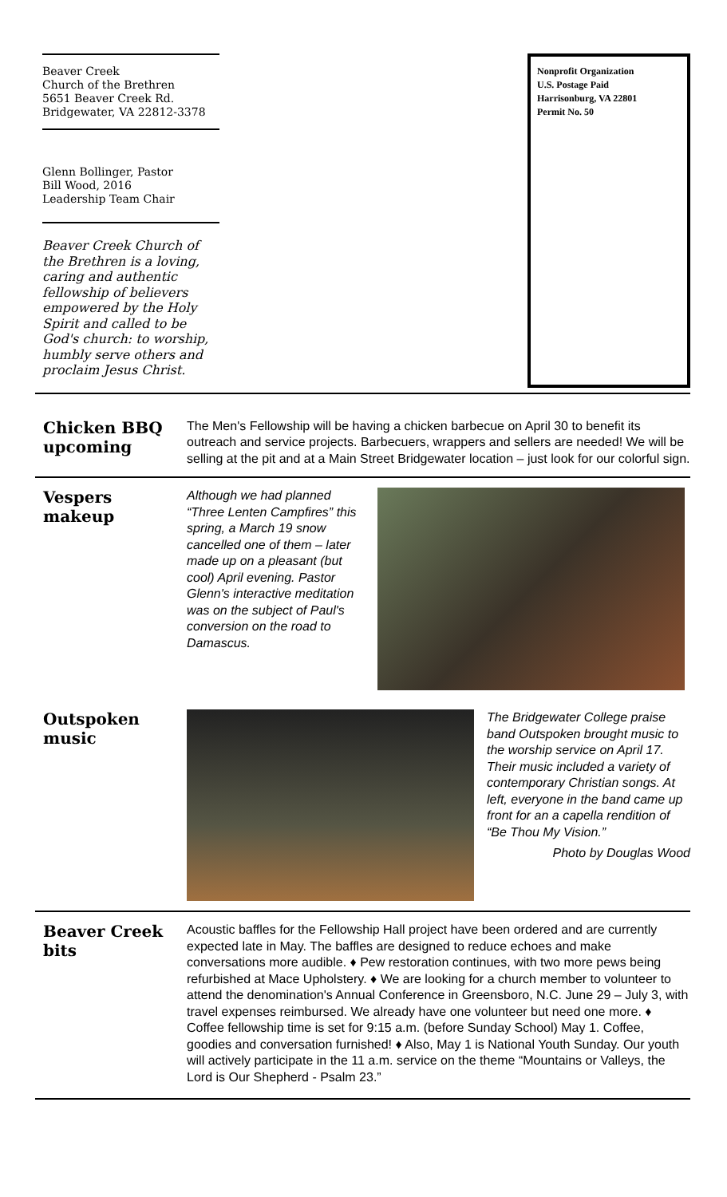Beaver Creek
Church of the Brethren
5651 Beaver Creek Rd.
Bridgewater, VA 22812-3378
Glenn Bollinger, Pastor
Bill Wood, 2016
Leadership Team Chair
Beaver Creek Church of the Brethren is a loving, caring and authentic fellowship of believers empowered by the Holy Spirit and called to be God's church: to worship, humbly serve others and proclaim Jesus Christ.
Nonprofit Organization
U.S. Postage Paid
Harrisonburg, VA 22801
Permit No. 50
Chicken BBQ upcoming
The Men's Fellowship will be having a chicken barbecue on April 30 to benefit its outreach and service projects. Barbecuers, wrappers and sellers are needed! We will be selling at the pit and at a Main Street Bridgewater location – just look for our colorful sign.
Vespers makeup
Although we had planned “Three Lenten Campfires” this spring, a March 19 snow cancelled one of them – later made up on a pleasant (but cool) April evening. Pastor Glenn's interactive meditation was on the subject of Paul's conversion on the road to Damascus.
Outspoken music
The Bridgewater College praise band Outspoken brought music to the worship service on April 17. Their music included a variety of contemporary Christian songs. At left, everyone in the band came up front for an a capella rendition of “Be Thou My Vision.”
Photo by Douglas Wood
Beaver Creek bits
Acoustic baffles for the Fellowship Hall project have been ordered and are currently expected late in May. The baffles are designed to reduce echoes and make conversations more audible. ♦ Pew restoration continues, with two more pews being refurbished at Mace Upholstery. ♦ We are looking for a church member to volunteer to attend the denomination's Annual Conference in Greensboro, N.C. June 29 – July 3, with travel expenses reimbursed. We already have one volunteer but need one more. ♦ Coffee fellowship time is set for 9:15 a.m. (before Sunday School) May 1. Coffee, goodies and conversation furnished! ♦ Also, May 1 is National Youth Sunday. Our youth will actively participate in the 11 a.m. service on the theme “Mountains or Valleys, the Lord is Our Shepherd - Psalm 23.”